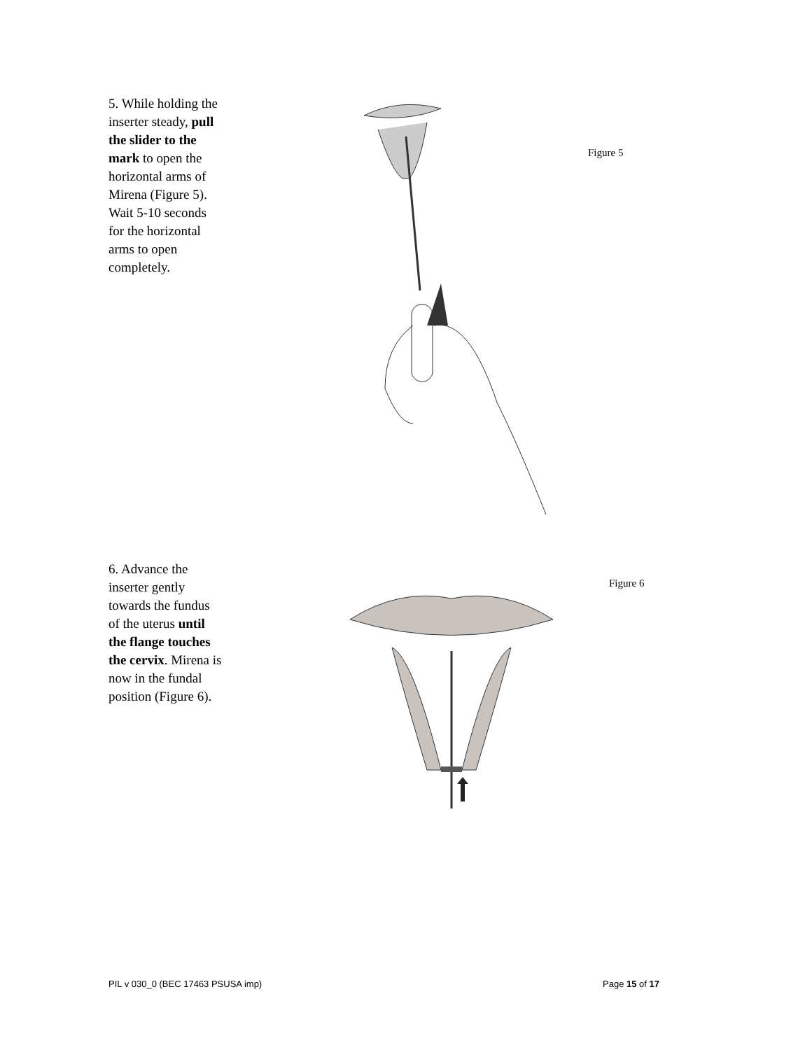5. While holding the inserter steady, pull the slider to the mark to open the horizontal arms of Mirena (Figure 5). Wait 5-10 seconds for the horizontal arms to open completely.
Figure 5
6. Advance the inserter gently towards the fundus of the uterus until the flange touches the cervix. Mirena is now in the fundal position (Figure 6).
Figure 6
PIL v 030_0 (BEC 17463 PSUSA imp) Page 15 of 17